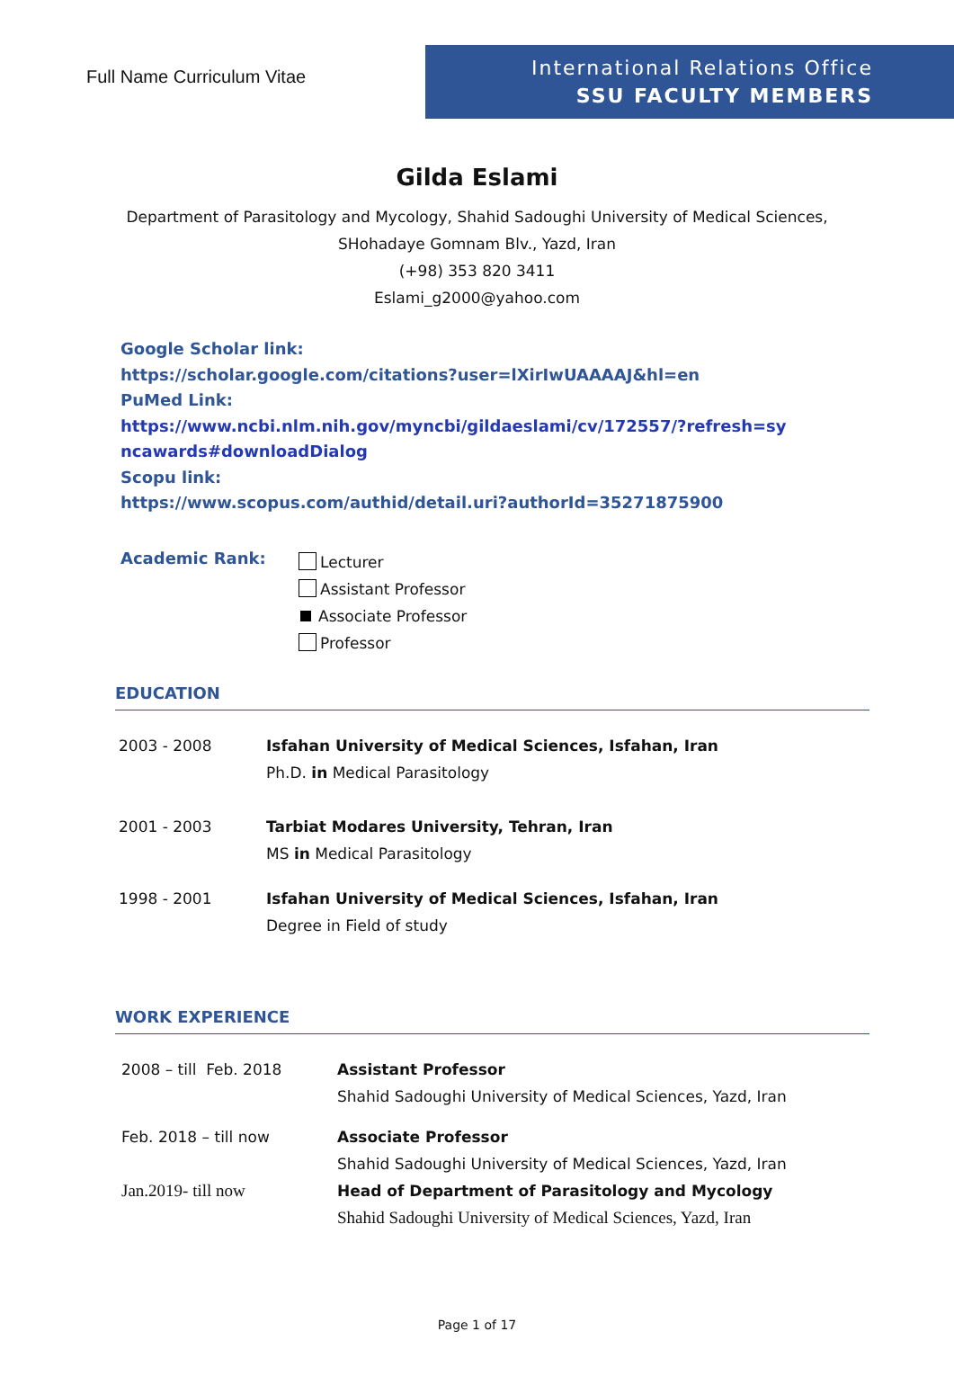Full Name Curriculum Vitae
International Relations Office
SSU FACULTY MEMBERS
Gilda Eslami
Department of Parasitology and Mycology, Shahid Sadoughi University of Medical Sciences,
SHohadaye Gomnam Blv., Yazd, Iran
(+98) 353 820 3411
Eslami_g2000@yahoo.com
Google Scholar link:
https://scholar.google.com/citations?user=lXirIwUAAAAJ&hl=en
PuMed Link:
https://www.ncbi.nlm.nih.gov/myncbi/gildaeslami/cv/172557/?refresh=sy
ncawards#downloadDialog
Scopu link:
https://www.scopus.com/authid/detail.uri?authorId=35271875900
Academic Rank:
Lecturer
Assistant Professor
Associate Professor
Professor
EDUCATION
| 2003 - 2008 | Isfahan University of Medical Sciences, Isfahan, Iran Ph.D. in Medical Parasitology |
| 2001 - 2003 | Tarbiat Modares University, Tehran, Iran MS in Medical Parasitology |
| 1998 - 2001 | Isfahan University of Medical Sciences, Isfahan, Iran Degree in Field of study |
WORK EXPERIENCE
| 2008 – till Feb. 2018 | Assistant Professor Shahid Sadoughi University of Medical Sciences, Yazd, Iran |
| Feb. 2018 – till now | Associate Professor Shahid Sadoughi University of Medical Sciences, Yazd, Iran |
| Jan.2019- till now | Head of Department of Parasitology and Mycology Shahid Sadoughi University of Medical Sciences, Yazd, Iran |
Page 1 of 17